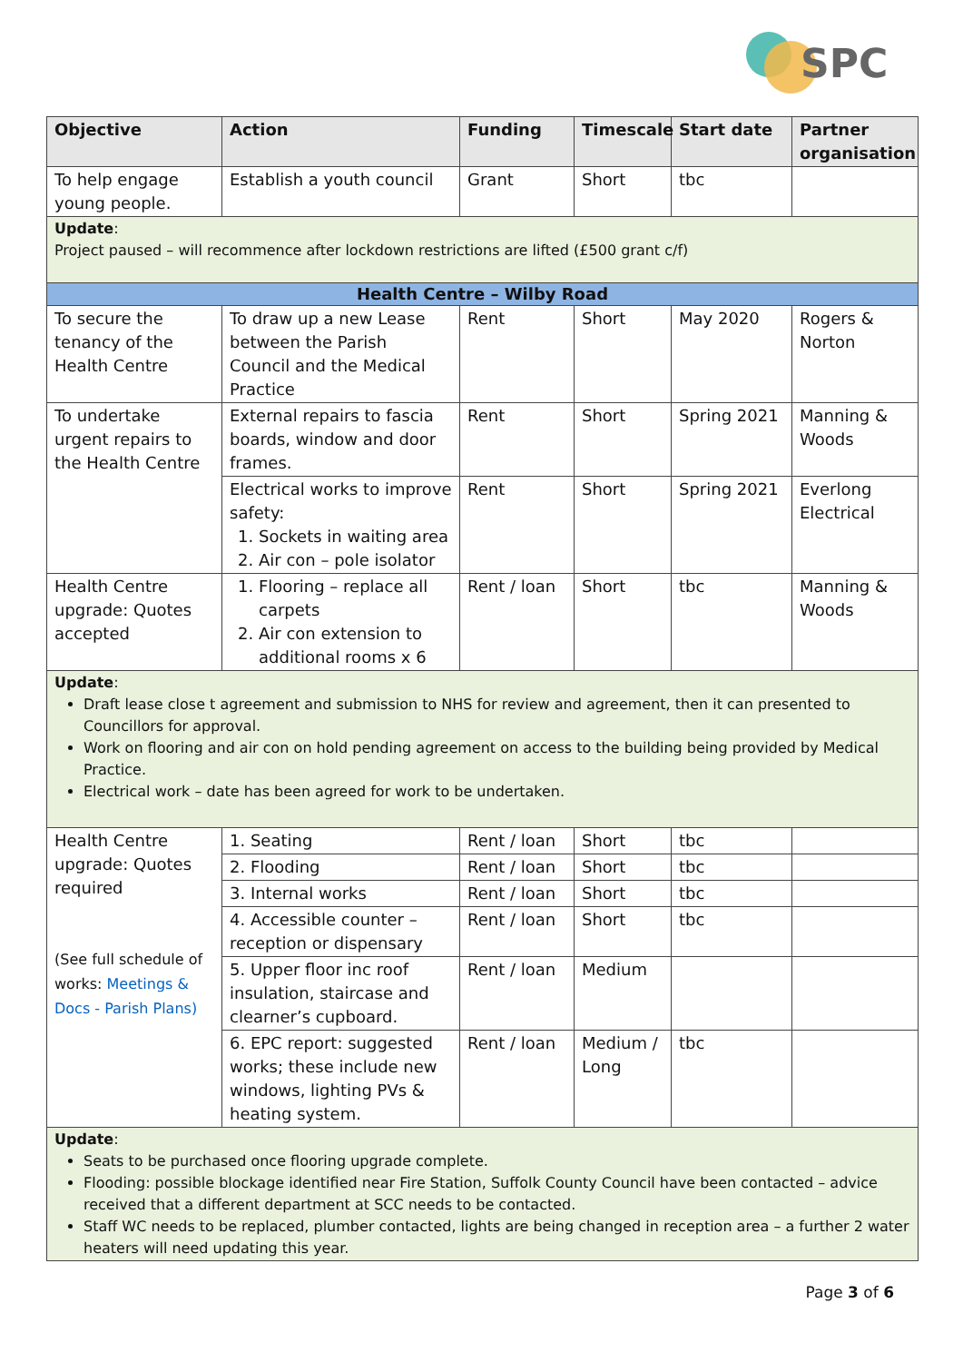SPC
| Objective | Action | Funding | Timescale | Start date | Partner organisation |
| --- | --- | --- | --- | --- | --- |
| To help engage young people. | Establish a youth council | Grant | Short | tbc | |
| Update : Project paused – will recommence after lockdown restrictions are lifted (£500 grant c/f) | | | | | |
| Health Centre – Wilby Road | | | | | |
| To secure the tenancy of the Health Centre | To draw up a new Lease between the Parish Council and the Medical Practice | Rent | Short | May 2020 | Rogers & Norton |
| To undertake urgent repairs to the Health Centre | External repairs to fascia boards, window and door frames. | Rent | Short | Spring 2021 | Manning & Woods |
| | Electrical works to improve safety: 1. Sockets in waiting area 2. Air con – pole isolator | Rent | Short | Spring 2021 | Everlong Electrical |
| Health Centre upgrade: Quotes accepted | 1. Flooring – replace all carpets 2. Air con extension to additional rooms x 6 | Rent / loan | Short | tbc | Manning & Woods |
| Update : Draft lease close t agreement and submission to NHS for review and agreement, then it can presented to Councillors for approval. Work on flooring and air con on hold pending agreement on access to the building being provided by Medical Practice. Electrical work – date has been agreed for work to be undertaken. | | | | | |
| Health Centre upgrade: Quotes required (See full schedule of works: Meetings & Docs - Parish Plans) | 1. Seating | Rent / loan | Short | tbc | |
| | 2. Flooding | Rent / loan | Short | tbc | |
| | 3. Internal works | Rent / loan | Short | tbc | |
| | 4. Accessible counter – reception or dispensary | Rent / loan | Short | tbc | |
| | 5. Upper floor inc roof insulation, staircase and clearner’s cupboard. | Rent / loan | Medium | | |
| | 6. EPC report: suggested works; these include new windows, lighting PVs & heating system. | Rent / loan | Medium / Long | tbc | |
| Update : Seats to be purchased once flooring upgrade complete. Flooding: possible blockage identified near Fire Station, Suffolk County Council have been contacted – advice received that a different department at SCC needs to be contacted. Staff WC needs to be replaced, plumber contacted, lights are being changed in reception area – a further 2 water heaters will need updating this year. | | | | | |
Page 3 of 6